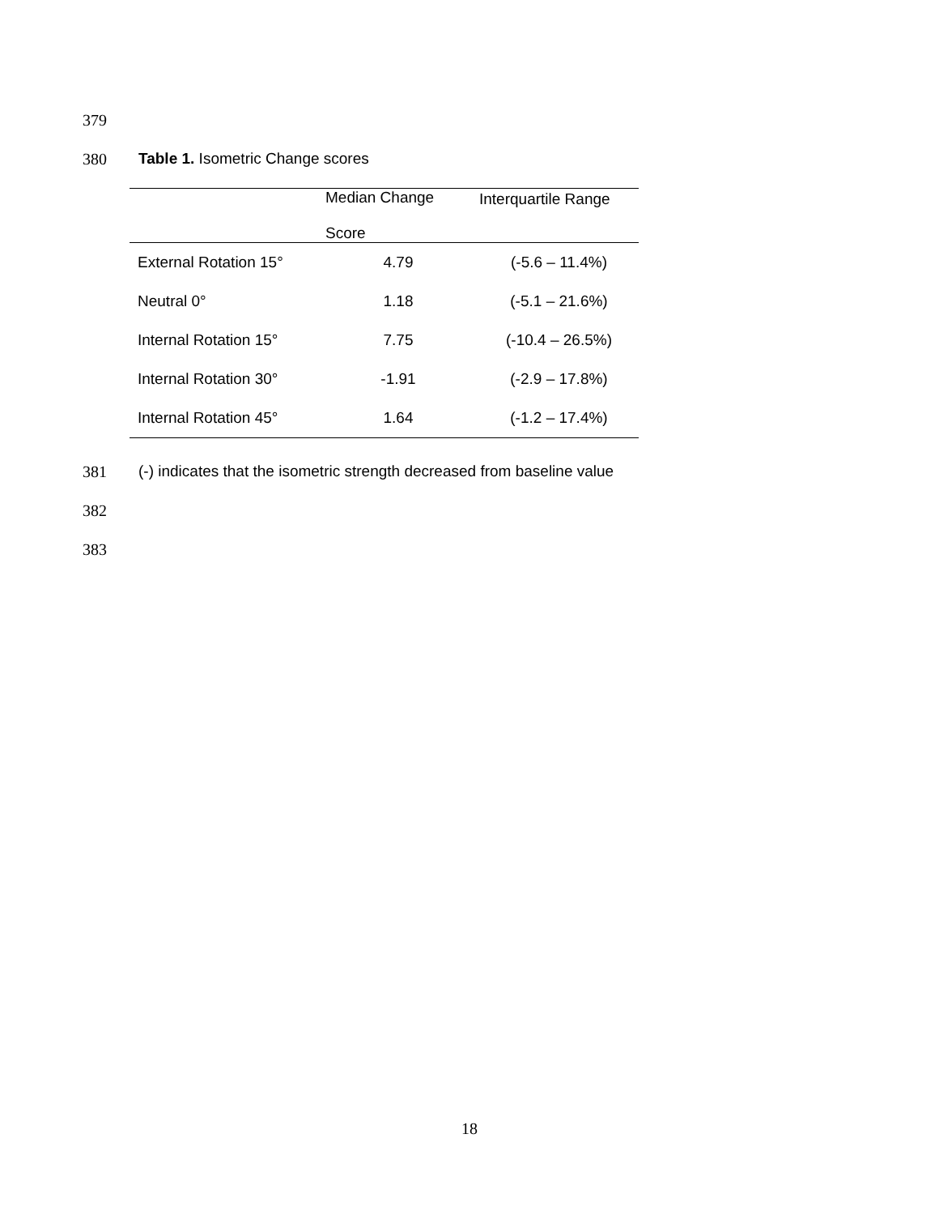379
380
Table 1. Isometric Change scores
| | Median Change Score | Interquartile Range |
| --- | --- | --- |
| External Rotation 15° | 4.79 | (-5.6 – 11.4%) |
| Neutral 0° | 1.18 | (-5.1 – 21.6%) |
| Internal Rotation 15° | 7.75 | (-10.4 – 26.5%) |
| Internal Rotation 30° | -1.91 | (-2.9 – 17.8%) |
| Internal Rotation 45° | 1.64 | (-1.2 – 17.4%) |
381
(-) indicates that the isometric strength decreased from baseline value
382
383
18